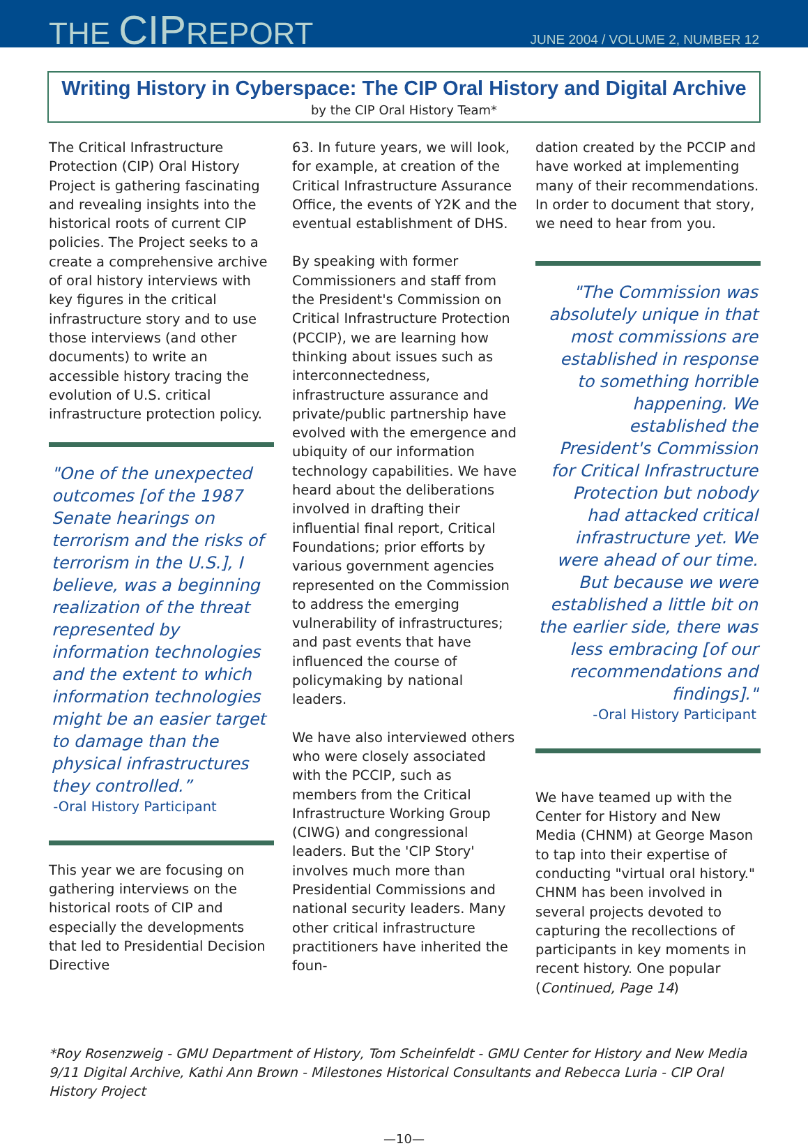THE CIPREPORT
JUNE 2004 / VOLUME 2, NUMBER 12
Writing History in Cyberspace: The CIP Oral History and Digital Archive
by the CIP Oral History Team*
The Critical Infrastructure Protection (CIP) Oral History Project is gathering fascinating and revealing insights into the historical roots of current CIP policies. The Project seeks to a create a comprehensive archive of oral history interviews with key figures in the critical infrastructure story and to use those interviews (and other documents) to write an accessible history tracing the evolution of U.S. critical infrastructure protection policy.
"One of the unexpected outcomes [of the 1987 Senate hearings on terrorism and the risks of terrorism in the U.S.], I believe, was a beginning realization of the threat represented by information technologies and the extent to which information technologies might be an easier target to damage than the physical infrastructures they controlled.”
-Oral History Participant
This year we are focusing on gathering interviews on the historical roots of CIP and especially the developments that led to Presidential Decision Directive
63. In future years, we will look, for example, at creation of the Critical Infrastructure Assurance Office, the events of Y2K and the eventual establishment of DHS.
By speaking with former Commissioners and staff from the President's Commission on Critical Infrastructure Protection (PCCIP), we are learning how thinking about issues such as interconnectedness, infrastructure assurance and private/public partnership have evolved with the emergence and ubiquity of our information technology capabilities. We have heard about the deliberations involved in drafting their influential final report, Critical Foundations; prior efforts by various government agencies represented on the Commission to address the emerging vulnerability of infrastructures; and past events that have influenced the course of policymaking by national leaders.
We have also interviewed others who were closely associated with the PCCIP, such as members from the Critical Infrastructure Working Group (CIWG) and congressional leaders. But the 'CIP Story' involves much more than Presidential Commissions and national security leaders. Many other critical infrastructure practitioners have inherited the foun-
dation created by the PCCIP and have worked at implementing many of their recommendations. In order to document that story, we need to hear from you.
"The Commission was absolutely unique in that most commissions are established in response to something horrible happening. We established the President's Commission for Critical Infrastructure Protection but nobody had attacked critical infrastructure yet. We were ahead of our time. But because we were established a little bit on the earlier side, there was less embracing [of our recommendations and findings]."
-Oral History Participant
We have teamed up with the Center for History and New Media (CHNM) at George Mason to tap into their expertise of conducting "virtual oral history." CHNM has been involved in several projects devoted to capturing the recollections of participants in key moments in recent history. One popular (Continued, Page 14)
*Roy Rosenzweig - GMU Department of History, Tom Scheinfeldt - GMU Center for History and New Media 9/11 Digital Archive, Kathi Ann Brown - Milestones Historical Consultants and Rebecca Luria - CIP Oral History Project
—10—